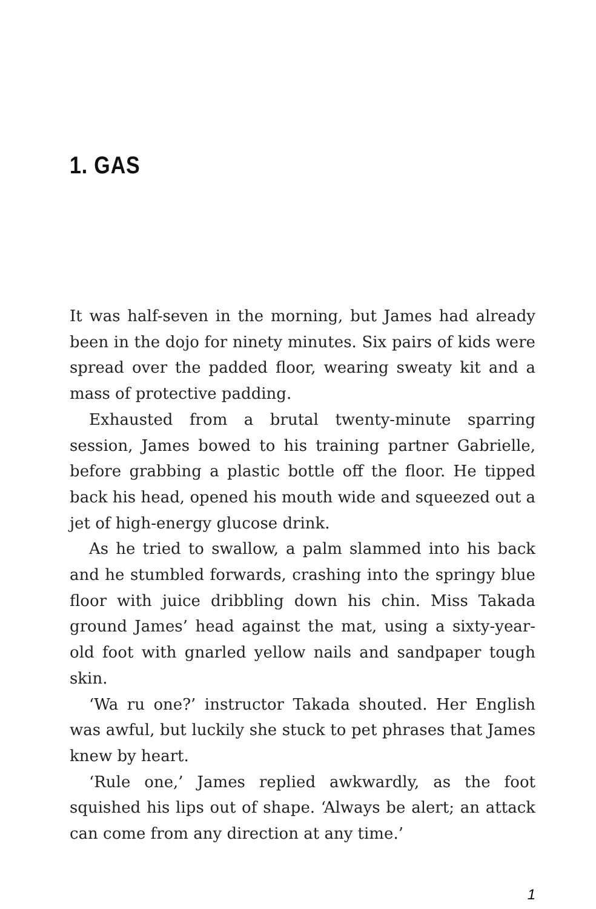1. GAS
It was half-seven in the morning, but James had already been in the dojo for ninety minutes. Six pairs of kids were spread over the padded floor, wearing sweaty kit and a mass of protective padding.
Exhausted from a brutal twenty-minute sparring session, James bowed to his training partner Gabrielle, before grabbing a plastic bottle off the floor. He tipped back his head, opened his mouth wide and squeezed out a jet of high-energy glucose drink.
As he tried to swallow, a palm slammed into his back and he stumbled forwards, crashing into the springy blue floor with juice dribbling down his chin. Miss Takada ground James’ head against the mat, using a sixty-year-old foot with gnarled yellow nails and sandpaper tough skin.
‘Wa ru one?’ instructor Takada shouted. Her English was awful, but luckily she stuck to pet phrases that James knew by heart.
‘Rule one,’ James replied awkwardly, as the foot squished his lips out of shape. ‘Always be alert; an attack can come from any direction at any time.’
1